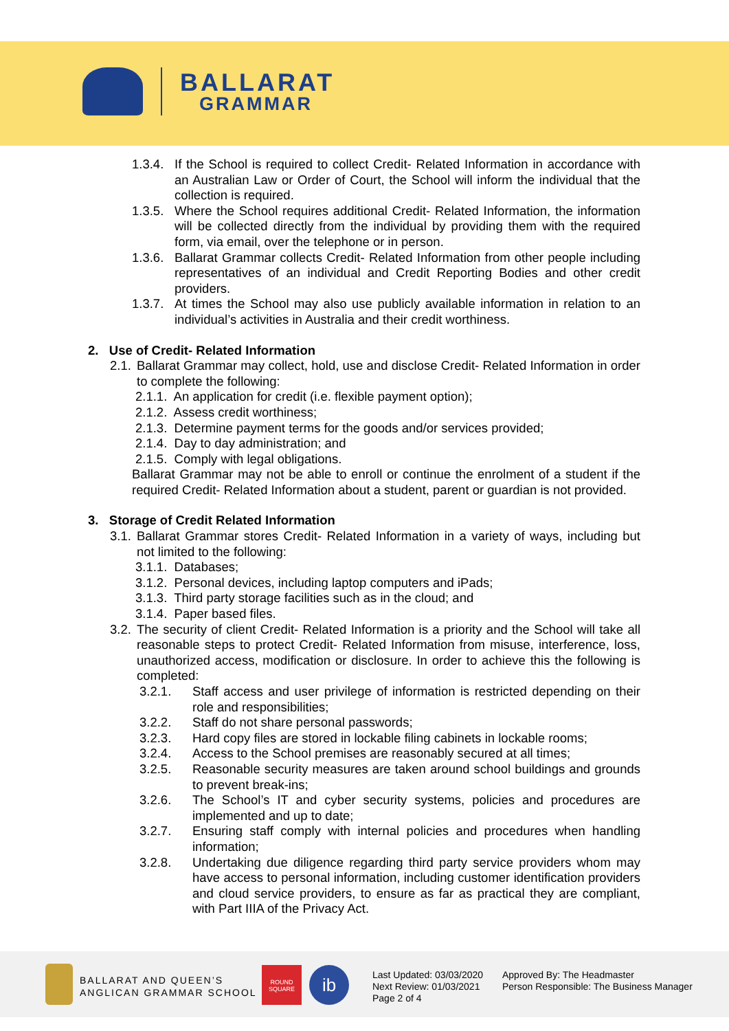BALLARAT
GRAMMAR
1.3.4. If the School is required to collect Credit- Related Information in accordance with an Australian Law or Order of Court, the School will inform the individual that the collection is required.
1.3.5. Where the School requires additional Credit- Related Information, the information will be collected directly from the individual by providing them with the required form, via email, over the telephone or in person.
1.3.6. Ballarat Grammar collects Credit- Related Information from other people including representatives of an individual and Credit Reporting Bodies and other credit providers.
1.3.7. At times the School may also use publicly available information in relation to an individual’s activities in Australia and their credit worthiness.
2. Use of Credit- Related Information
2.1. Ballarat Grammar may collect, hold, use and disclose Credit- Related Information in order to complete the following:
2.1.1. An application for credit (i.e. flexible payment option);
2.1.2. Assess credit worthiness;
2.1.3. Determine payment terms for the goods and/or services provided;
2.1.4. Day to day administration; and
2.1.5. Comply with legal obligations.
Ballarat Grammar may not be able to enroll or continue the enrolment of a student if the required Credit- Related Information about a student, parent or guardian is not provided.
3. Storage of Credit Related Information
3.1. Ballarat Grammar stores Credit- Related Information in a variety of ways, including but not limited to the following:
3.1.1. Databases;
3.1.2. Personal devices, including laptop computers and iPads;
3.1.3. Third party storage facilities such as in the cloud; and
3.1.4. Paper based files.
3.2. The security of client Credit- Related Information is a priority and the School will take all reasonable steps to protect Credit- Related Information from misuse, interference, loss, unauthorized access, modification or disclosure. In order to achieve this the following is completed:
3.2.1. Staff access and user privilege of information is restricted depending on their role and responsibilities;
3.2.2. Staff do not share personal passwords;
3.2.3. Hard copy files are stored in lockable filing cabinets in lockable rooms;
3.2.4. Access to the School premises are reasonably secured at all times;
3.2.5. Reasonable security measures are taken around school buildings and grounds to prevent break-ins;
3.2.6. The School’s IT and cyber security systems, policies and procedures are implemented and up to date;
3.2.7. Ensuring staff comply with internal policies and procedures when handling information;
3.2.8. Undertaking due diligence regarding third party service providers whom may have access to personal information, including customer identification providers and cloud service providers, to ensure as far as practical they are compliant, with Part IIIA of the Privacy Act.
BALLARAT AND QUEEN’S
ANGLICAN GRAMMAR SCHOOL
ROUND SQUARE
ib
Last Updated: 03/03/2020
Next Review: 01/03/2021
Page 2 of 4
Approved By: The Headmaster
Person Responsible: The Business Manager